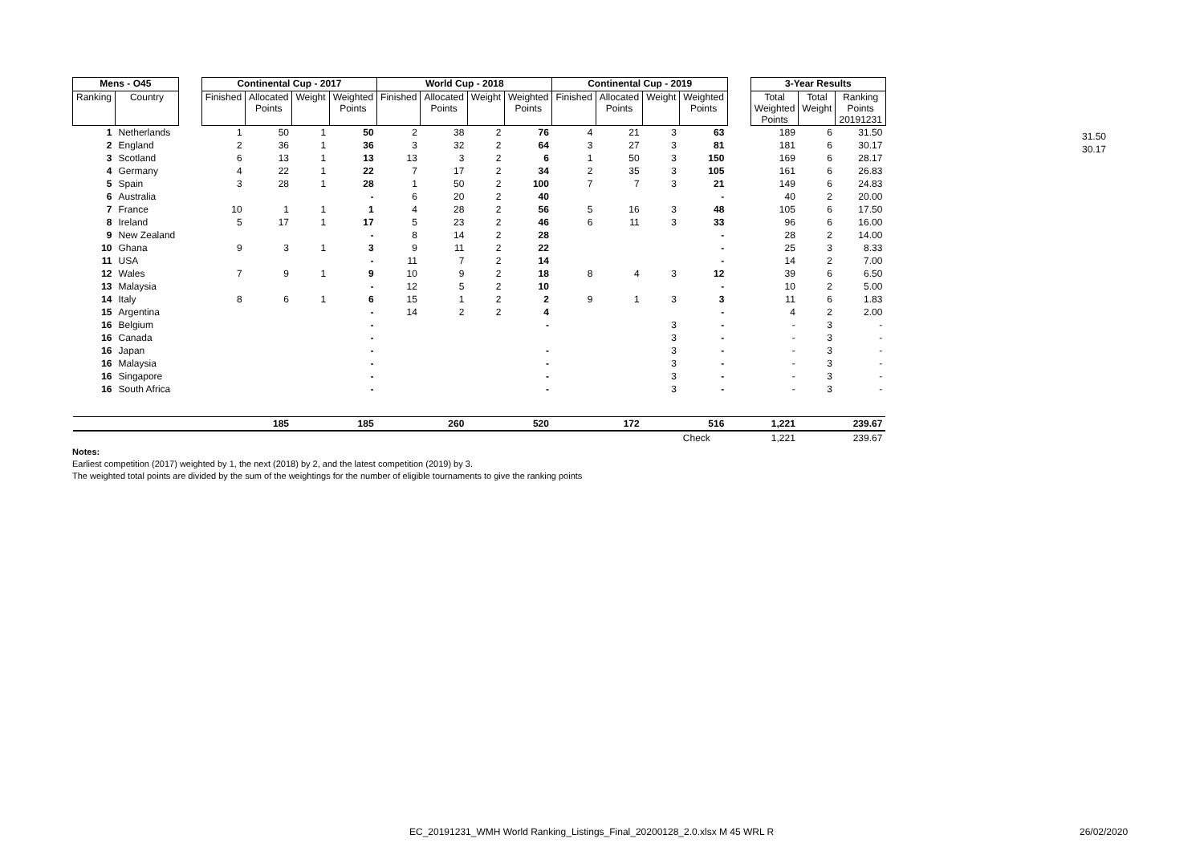| Mens - O45 | | | Continental Cup - 2017 | | | | World Cup - 2018 | | | | Continental Cup - 2019 | | | | | 3-Year Results | | |
| --- | --- | --- | --- | --- | --- | --- | --- | --- | --- | --- | --- | --- | --- | --- | --- | --- | --- | --- |
| Ranking | Country | | Finished | Allocated Points | Weight | Weighted Points | Finished | Allocated Points | Weight | Weighted Points | Finished | Allocated Points | Weight | Weighted Points | | Total Weighted Points | Total Weight | Ranking Points 20191231 |
| 1 | Netherlands | | 1 | 50 | 1 | 50 | 2 | 38 | 2 | 76 | 4 | 21 | 3 | 63 | | 189 | 6 | 31.50 |
| 2 | England | | 2 | 36 | 1 | 36 | 3 | 32 | 2 | 64 | 3 | 27 | 3 | 81 | | 181 | 6 | 30.17 |
| 3 | Scotland | | 6 | 13 | 1 | 13 | 13 | 3 | 2 | 6 | 1 | 50 | 3 | 150 | | 169 | 6 | 28.17 |
| 4 | Germany | | 4 | 22 | 1 | 22 | 7 | 17 | 2 | 34 | 2 | 35 | 3 | 105 | | 161 | 6 | 26.83 |
| 5 | Spain | | 3 | 28 | 1 | 28 | 1 | 50 | 2 | 100 | 7 | 7 | 3 | 21 | | 149 | 6 | 24.83 |
| 6 | Australia | | | | | - | 6 | 20 | 2 | 40 | | | | - | | 40 | 2 | 20.00 |
| 7 | France | | 10 | 1 | 1 | 1 | 4 | 28 | 2 | 56 | 5 | 16 | 3 | 48 | | 105 | 6 | 17.50 |
| 8 | Ireland | | 5 | 17 | 1 | 17 | 5 | 23 | 2 | 46 | 6 | 11 | 3 | 33 | | 96 | 6 | 16.00 |
| 9 | New Zealand | | | | | - | 8 | 14 | 2 | 28 | | | | - | | 28 | 2 | 14.00 |
| 10 | Ghana | | 9 | 3 | 1 | 3 | 9 | 11 | 2 | 22 | | | | - | | 25 | 3 | 8.33 |
| 11 | USA | | | | | - | 11 | 7 | 2 | 14 | | | | - | | 14 | 2 | 7.00 |
| 12 | Wales | | 7 | 9 | 1 | 9 | 10 | 9 | 2 | 18 | 8 | 4 | 3 | 12 | | 39 | 6 | 6.50 |
| 13 | Malaysia | | | | | - | 12 | 5 | 2 | 10 | | | | - | | 10 | 2 | 5.00 |
| 14 | Italy | | 8 | 6 | 1 | 6 | 15 | 1 | 2 | 2 | 9 | 1 | 3 | 3 | | 11 | 6 | 1.83 |
| 15 | Argentina | | | | | - | 14 | 2 | 2 | 4 | | | | - | | 4 | 2 | 2.00 |
| 16 | Belgium | | | | | - | | | | - | | | 3 | - | | - | 3 | - |
| 16 | Canada | | | | | - | | | | | | | 3 | - | | - | 3 | - |
| 16 | Japan | | | | | - | | | | - | | | 3 | - | | - | 3 | - |
| 16 | Malaysia | | | | | - | | | | - | | | 3 | - | | - | 3 | - |
| 16 | Singapore | | | | | - | | | | - | | | 3 | - | | - | 3 | - |
| 16 | South Africa | | | | | - | | | | - | | | 3 | - | | - | 3 | - |
| | | | | 185 | | 185 | | 260 | | 520 | | 172 | | 516 | | 1,221 | | 239.67 |
| | | | | | | | | | | | | | | Check | | 1,221 | | 239.67 |
31.50
30.17
Notes:
Earliest competition (2017) weighted by 1, the next (2018) by 2, and the latest competition (2019) by 3.
The weighted total points are divided by the sum of the weightings for the number of eligible tournaments to give the ranking points
EC_20191231_WMH World Ranking_Listings_Final_20200128_2.0.xlsx M 45 WRL R
26/02/2020